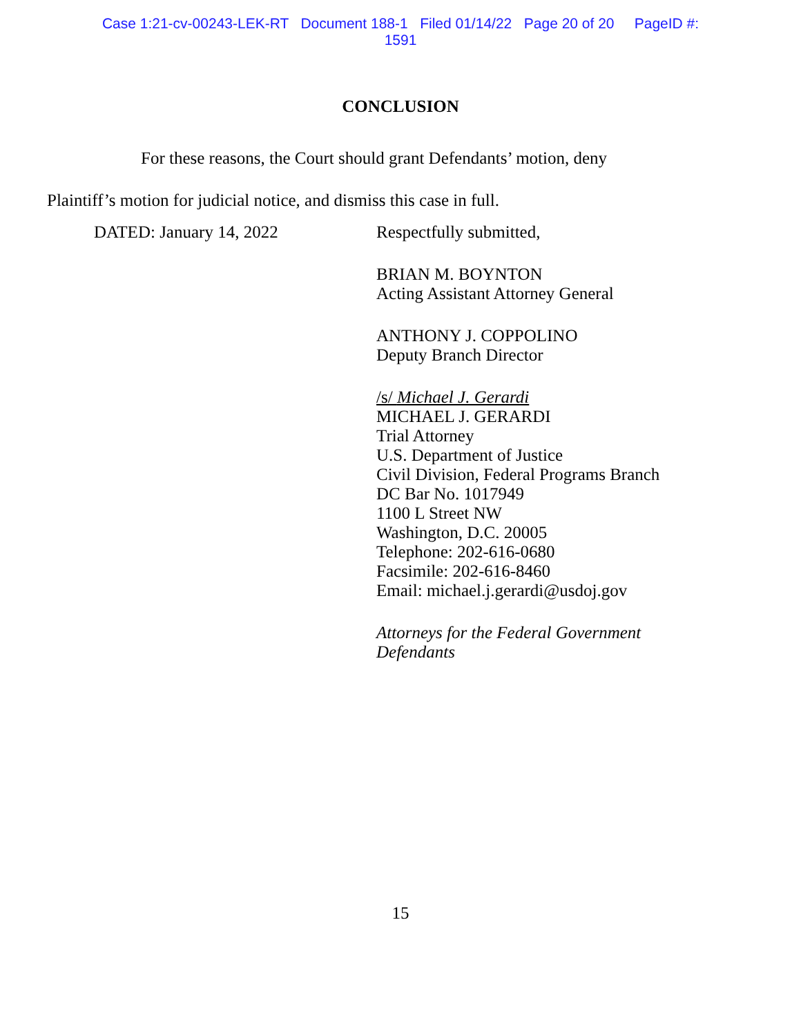Case 1:21-cv-00243-LEK-RT Document 188-1 Filed 01/14/22 Page 20 of 20 PageID #:
1591
CONCLUSION
For these reasons, the Court should grant Defendants’ motion, deny
Plaintiff’s motion for judicial notice, and dismiss this case in full.
DATED: January 14, 2022
Respectfully submitted,
BRIAN M. BOYNTON
Acting Assistant Attorney General
ANTHONY J. COPPOLINO
Deputy Branch Director
/s/ Michael J. Gerardi
MICHAEL J. GERARDI
Trial Attorney
U.S. Department of Justice
Civil Division, Federal Programs Branch
DC Bar No. 1017949
1100 L Street NW
Washington, D.C. 20005
Telephone: 202-616-0680
Facsimile: 202-616-8460
Email: michael.j.gerardi@usdoj.gov
Attorneys for the Federal Government
Defendants
15